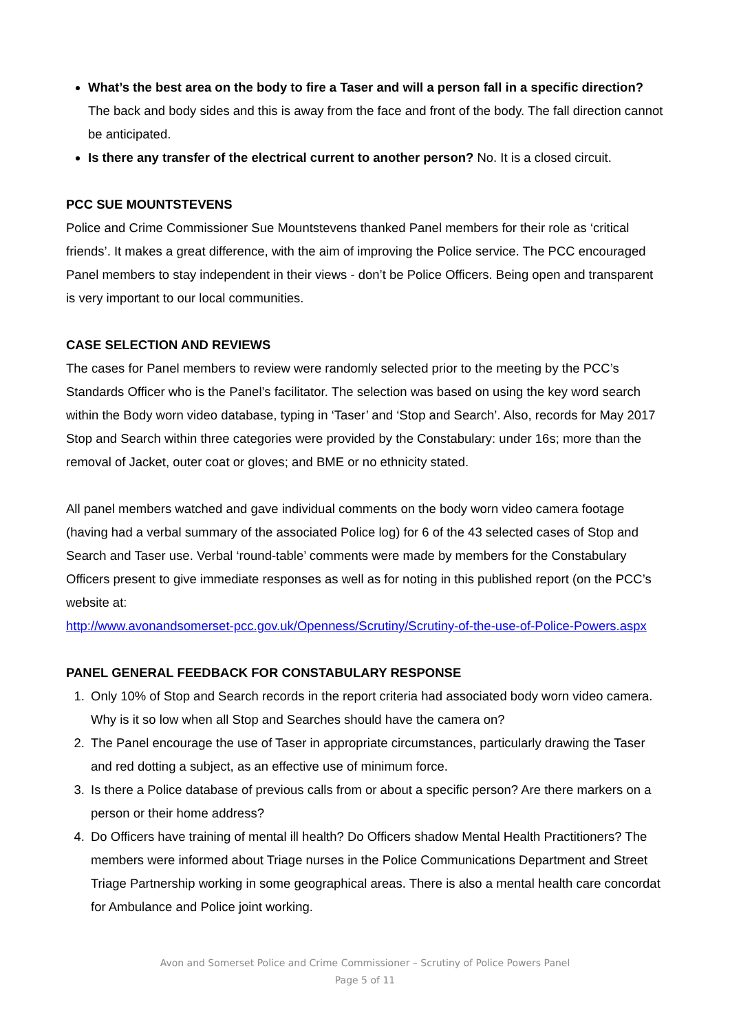What’s the best area on the body to fire a Taser and will a person fall in a specific direction? The back and body sides and this is away from the face and front of the body. The fall direction cannot be anticipated.
Is there any transfer of the electrical current to another person? No. It is a closed circuit.
PCC SUE MOUNTSTEVENS
Police and Crime Commissioner Sue Mountstevens thanked Panel members for their role as ‘critical friends’. It makes a great difference, with the aim of improving the Police service. The PCC encouraged Panel members to stay independent in their views - don’t be Police Officers. Being open and transparent is very important to our local communities.
CASE SELECTION AND REVIEWS
The cases for Panel members to review were randomly selected prior to the meeting by the PCC’s Standards Officer who is the Panel’s facilitator. The selection was based on using the key word search within the Body worn video database, typing in ‘Taser’ and ‘Stop and Search’. Also, records for May 2017 Stop and Search within three categories were provided by the Constabulary: under 16s; more than the removal of Jacket, outer coat or gloves; and BME or no ethnicity stated.
All panel members watched and gave individual comments on the body worn video camera footage (having had a verbal summary of the associated Police log) for 6 of the 43 selected cases of Stop and Search and Taser use. Verbal ‘round-table’ comments were made by members for the Constabulary Officers present to give immediate responses as well as for noting in this published report (on the PCC’s website at:
http://www.avonandsomerset-pcc.gov.uk/Openness/Scrutiny/Scrutiny-of-the-use-of-Police-Powers.aspx
PANEL GENERAL FEEDBACK FOR CONSTABULARY RESPONSE
1. Only 10% of Stop and Search records in the report criteria had associated body worn video camera. Why is it so low when all Stop and Searches should have the camera on?
2. The Panel encourage the use of Taser in appropriate circumstances, particularly drawing the Taser and red dotting a subject, as an effective use of minimum force.
3. Is there a Police database of previous calls from or about a specific person? Are there markers on a person or their home address?
4. Do Officers have training of mental ill health? Do Officers shadow Mental Health Practitioners? The members were informed about Triage nurses in the Police Communications Department and Street Triage Partnership working in some geographical areas. There is also a mental health care concordat for Ambulance and Police joint working.
Avon and Somerset Police and Crime Commissioner – Scrutiny of Police Powers Panel
Page 5 of 11